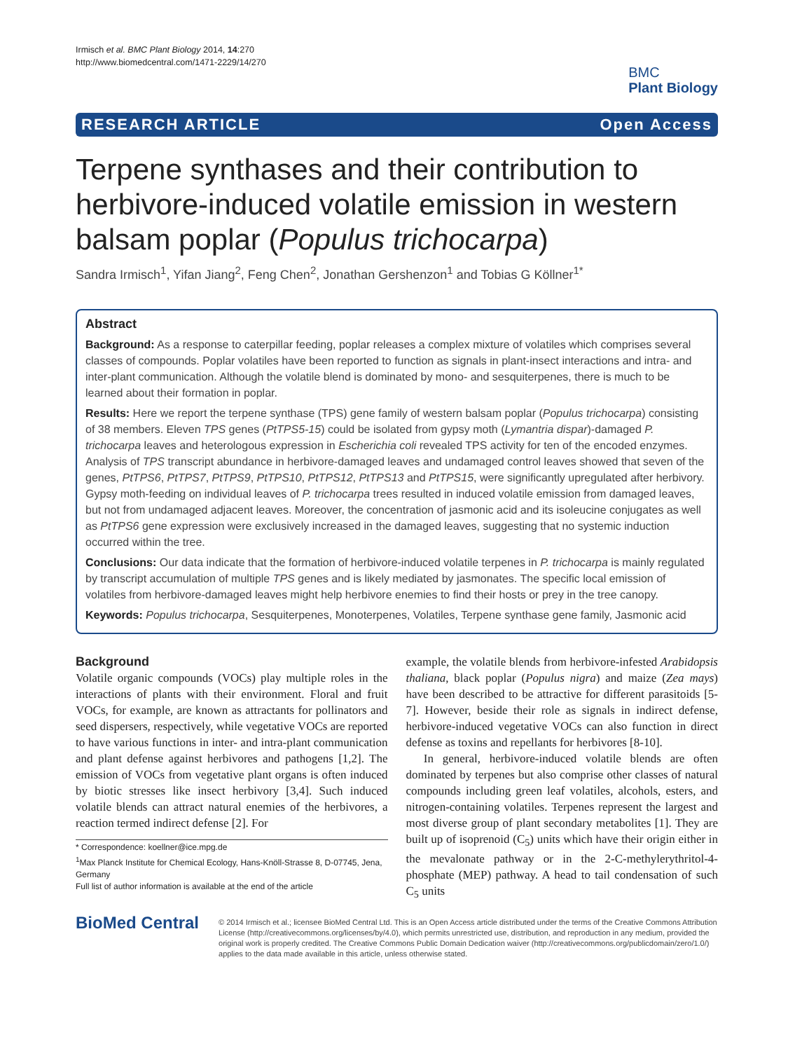Irmisch et al. BMC Plant Biology 2014, 14:270
http://www.biomedcentral.com/1471-2229/14/270
BMC
Plant Biology
RESEARCH ARTICLE Open Access
Terpene synthases and their contribution to herbivore-induced volatile emission in western balsam poplar (Populus trichocarpa)
Sandra Irmisch<sup>1</sup>, Yifan Jiang<sup>2</sup>, Feng Chen<sup>2</sup>, Jonathan Gershenzon<sup>1</sup> and Tobias G Köllner<sup>1*</sup>
Abstract
Background: As a response to caterpillar feeding, poplar releases a complex mixture of volatiles which comprises several classes of compounds. Poplar volatiles have been reported to function as signals in plant-insect interactions and intra- and inter-plant communication. Although the volatile blend is dominated by mono- and sesquiterpenes, there is much to be learned about their formation in poplar.
Results: Here we report the terpene synthase (TPS) gene family of western balsam poplar (Populus trichocarpa) consisting of 38 members. Eleven TPS genes (PtTPS5-15) could be isolated from gypsy moth (Lymantria dispar)-damaged P. trichocarpa leaves and heterologous expression in Escherichia coli revealed TPS activity for ten of the encoded enzymes. Analysis of TPS transcript abundance in herbivore-damaged leaves and undamaged control leaves showed that seven of the genes, PtTPS6, PtTPS7, PtTPS9, PtTPS10, PtTPS12, PtTPS13 and PtTPS15, were significantly upregulated after herbivory. Gypsy moth-feeding on individual leaves of P. trichocarpa trees resulted in induced volatile emission from damaged leaves, but not from undamaged adjacent leaves. Moreover, the concentration of jasmonic acid and its isoleucine conjugates as well as PtTPS6 gene expression were exclusively increased in the damaged leaves, suggesting that no systemic induction occurred within the tree.
Conclusions: Our data indicate that the formation of herbivore-induced volatile terpenes in P. trichocarpa is mainly regulated by transcript accumulation of multiple TPS genes and is likely mediated by jasmonates. The specific local emission of volatiles from herbivore-damaged leaves might help herbivore enemies to find their hosts or prey in the tree canopy.
Keywords: Populus trichocarpa, Sesquiterpenes, Monoterpenes, Volatiles, Terpene synthase gene family, Jasmonic acid
Background
Volatile organic compounds (VOCs) play multiple roles in the interactions of plants with their environment. Floral and fruit VOCs, for example, are known as attractants for pollinators and seed dispersers, respectively, while vegetative VOCs are reported to have various functions in inter- and intra-plant communication and plant defense against herbivores and pathogens [1,2]. The emission of VOCs from vegetative plant organs is often induced by biotic stresses like insect herbivory [3,4]. Such induced volatile blends can attract natural enemies of the herbivores, a reaction termed indirect defense [2]. For
* Correspondence: koellner@ice.mpg.de
<sup>1</sup> Max Planck Institute for Chemical Ecology, Hans-Knöll-Strasse 8, D-07745, Jena, Germany
Full list of author information is available at the end of the article
example, the volatile blends from herbivore-infested Arabidopsis thaliana, black poplar (Populus nigra) and maize (Zea mays) have been described to be attractive for different parasitoids [5-7]. However, beside their role as signals in indirect defense, herbivore-induced vegetative VOCs can also function in direct defense as toxins and repellants for herbivores [8-10].
In general, herbivore-induced volatile blends are often dominated by terpenes but also comprise other classes of natural compounds including green leaf volatiles, alcohols, esters, and nitrogen-containing volatiles. Terpenes represent the largest and most diverse group of plant secondary metabolites [1]. They are built up of isoprenoid (C<sub>5</sub>) units which have their origin either in the mevalonate pathway or in the 2-C-methylerythritol-4-phosphate (MEP) pathway. A head to tail condensation of such C<sub>5</sub> units
BioMed Central
© 2014 Irmisch et al.; licensee BioMed Central Ltd. This is an Open Access article distributed under the terms of the Creative Commons Attribution License (http://creativecommons.org/licenses/by/4.0), which permits unrestricted use, distribution, and reproduction in any medium, provided the original work is properly credited. The Creative Commons Public Domain Dedication waiver (http://creativecommons.org/publicdomain/zero/1.0/) applies to the data made available in this article, unless otherwise stated.